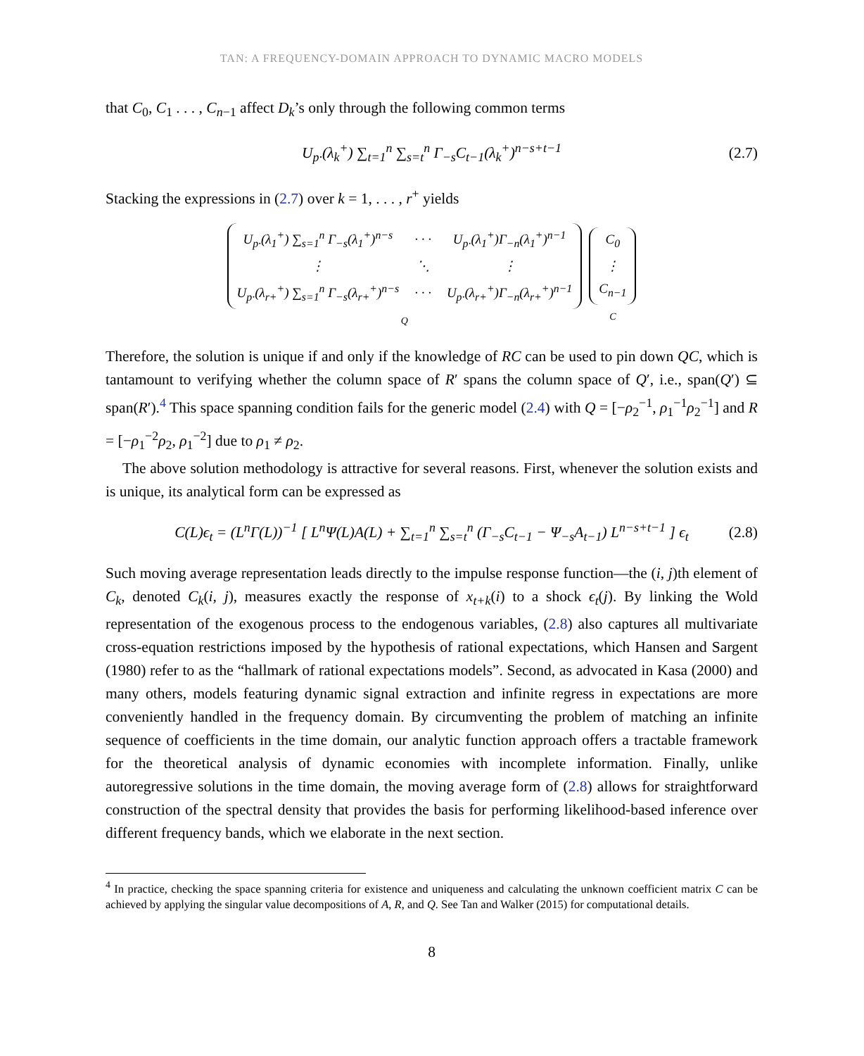TAN: A FREQUENCY-DOMAIN APPROACH TO DYNAMIC MACRO MODELS
that C<sub>0</sub>, C<sub>1</sub> . . . , C<sub>n−1</sub> affect D<sub>k</sub>’s only through the following common terms
U<sub>p·</sub>(λ<sub>k</sub><sup>+</sup>) ∑<sub>t=1</sub><sup>n</sup> ∑<sub>s=t</sub><sup>n</sup> Γ<sub>−s</sub>C<sub>t−1</sub>(λ<sub>k</sub><sup>+</sup>)<sup>n−s+t−1</sup> (2.7)
Stacking the expressions in (2.7) over k = 1, . . . , r<sup>+</sup> yields
| U<sub>p·</sub>(λ<sub>1</sub><sup>+</sup>) ∑<sub>s=1</sub><sup>n</sup> Γ<sub>−s</sub>(λ<sub>1</sub><sup>+</sup>)<sup>n−s</sup> | · · · | U<sub>p·</sub>(λ<sub>1</sub><sup>+</sup>)Γ<sub>−n</sub>(λ<sub>1</sub><sup>+</sup>)<sup>n−1</sup> |
| ⋮ | ⋱ | ⋮ |
| U<sub>p·</sub>(λ<sub>r+</sub><sup>+</sup>) ∑<sub>s=1</sub><sup>n</sup> Γ<sub>−s</sub>(λ<sub>r+</sub><sup>+</sup>)<sup>n−s</sup> | · · · | U<sub>p·</sub>(λ<sub>r+</sub><sup>+</sup>)Γ<sub>−n</sub>(λ<sub>r+</sub><sup>+</sup>)<sup>n−1</sup> |
Q
| C<sub>0</sub> |
| ⋮ |
| C<sub>n−1</sub> |
C
Therefore, the solution is unique if and only if the knowledge of RC can be used to pin down QC, which is tantamount to verifying whether the column space of R′ spans the column space of Q′, i.e., span(Q′) ⊆ span(R′).<sup>4</sup> This space spanning condition fails for the generic model (2.4) with Q = [−ρ<sub>2</sub><sup>−1</sup>, ρ<sub>1</sub><sup>−1</sup>ρ<sub>2</sub><sup>−1</sup>] and R = [−ρ<sub>1</sub><sup>−2</sup>ρ<sub>2</sub>, ρ<sub>1</sub><sup>−2</sup>] due to ρ<sub>1</sub> ≠ ρ<sub>2</sub>.
The above solution methodology is attractive for several reasons. First, whenever the solution exists and is unique, its analytical form can be expressed as
C(L)ϵ<sub>t</sub> = (L<sup>n</sup>Γ(L))<sup>−1</sup> [ L<sup>n</sup>Ψ(L)A(L) + ∑<sub>t=1</sub><sup>n</sup> ∑<sub>s=t</sub><sup>n</sup> (Γ<sub>−s</sub>C<sub>t−1</sub> − Ψ<sub>−s</sub>A<sub>t−1</sub>) L<sup>n−s+t−1</sup> ] ϵ<sub>t</sub> (2.8)
Such moving average representation leads directly to the impulse response function—the (i, j)th element of C<sub>k</sub>, denoted C<sub>k</sub>(i, j), measures exactly the response of x<sub>t+k</sub>(i) to a shock ϵ<sub>t</sub>(j). By linking the Wold representation of the exogenous process to the endogenous variables, (2.8) also captures all multivariate cross-equation restrictions imposed by the hypothesis of rational expectations, which Hansen and Sargent (1980) refer to as the “hallmark of rational expectations models”. Second, as advocated in Kasa (2000) and many others, models featuring dynamic signal extraction and infinite regress in expectations are more conveniently handled in the frequency domain. By circumventing the problem of matching an infinite sequence of coefficients in the time domain, our analytic function approach offers a tractable framework for the theoretical analysis of dynamic economies with incomplete information. Finally, unlike autoregressive solutions in the time domain, the moving average form of (2.8) allows for straightforward construction of the spectral density that provides the basis for performing likelihood-based inference over different frequency bands, which we elaborate in the next section.
<sup>4</sup> In practice, checking the space spanning criteria for existence and uniqueness and calculating the unknown coefficient matrix C can be achieved by applying the singular value decompositions of A, R, and Q. See Tan and Walker (2015) for computational details.
8